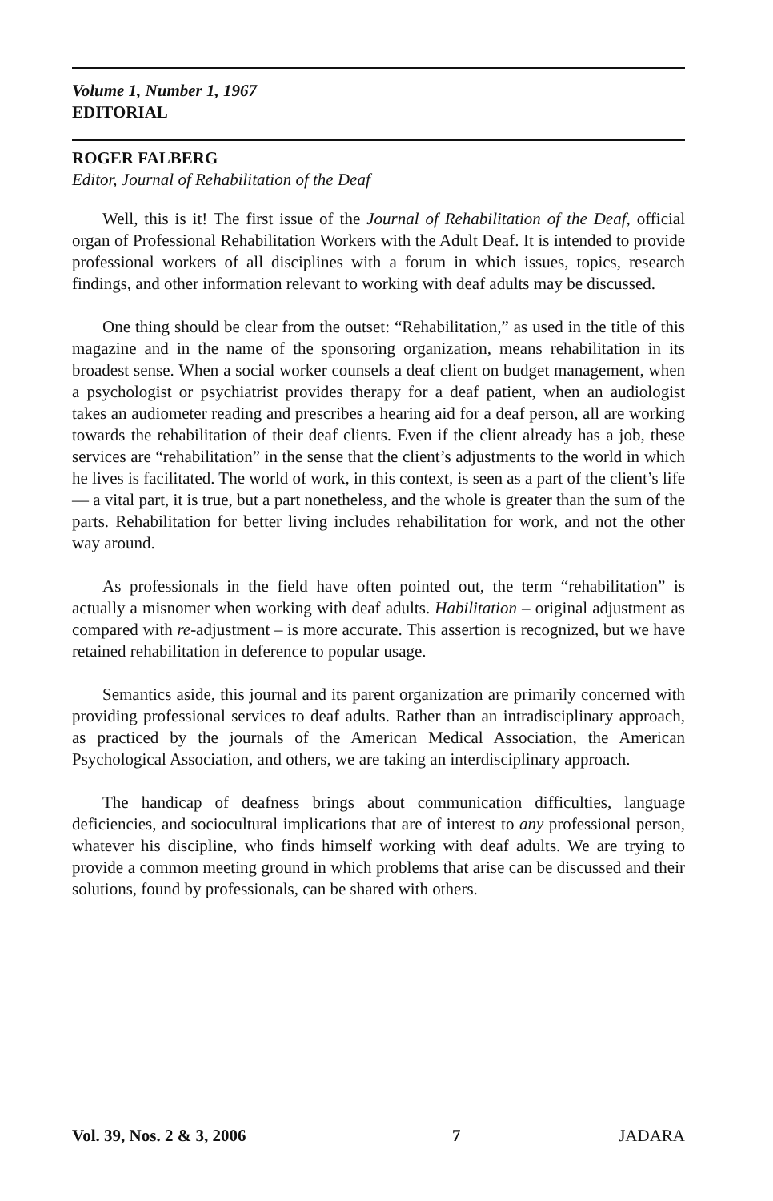Volume 1, Number 1, 1967
EDITORIAL
ROGER FALBERG
Editor, Journal of Rehabilitation of the Deaf
Well, this is it! The first issue of the Journal of Rehabilitation of the Deaf, official organ of Professional Rehabilitation Workers with the Adult Deaf. It is intended to provide professional workers of all disciplines with a forum in which issues, topics, research findings, and other information relevant to working with deaf adults may be discussed.
One thing should be clear from the outset: “Rehabilitation,” as used in the title of this magazine and in the name of the sponsoring organization, means rehabilitation in its broadest sense. When a social worker counsels a deaf client on budget management, when a psychologist or psychiatrist provides therapy for a deaf patient, when an audiologist takes an audiometer reading and prescribes a hearing aid for a deaf person, all are working towards the rehabilitation of their deaf clients. Even if the client already has a job, these services are “rehabilitation” in the sense that the client’s adjustments to the world in which he lives is facilitated. The world of work, in this context, is seen as a part of the client’s life — a vital part, it is true, but a part nonetheless, and the whole is greater than the sum of the parts. Rehabilitation for better living includes rehabilitation for work, and not the other way around.
As professionals in the field have often pointed out, the term “rehabilitation” is actually a misnomer when working with deaf adults. Habilitation – original adjustment as compared with re-adjustment – is more accurate. This assertion is recognized, but we have retained rehabilitation in deference to popular usage.
Semantics aside, this journal and its parent organization are primarily concerned with providing professional services to deaf adults. Rather than an intradisciplinary approach, as practiced by the journals of the American Medical Association, the American Psychological Association, and others, we are taking an interdisciplinary approach.
The handicap of deafness brings about communication difficulties, language deficiencies, and sociocultural implications that are of interest to any professional person, whatever his discipline, who finds himself working with deaf adults. We are trying to provide a common meeting ground in which problems that arise can be discussed and their solutions, found by professionals, can be shared with others.
Vol. 39, Nos. 2 & 3, 2006 7 JADARA